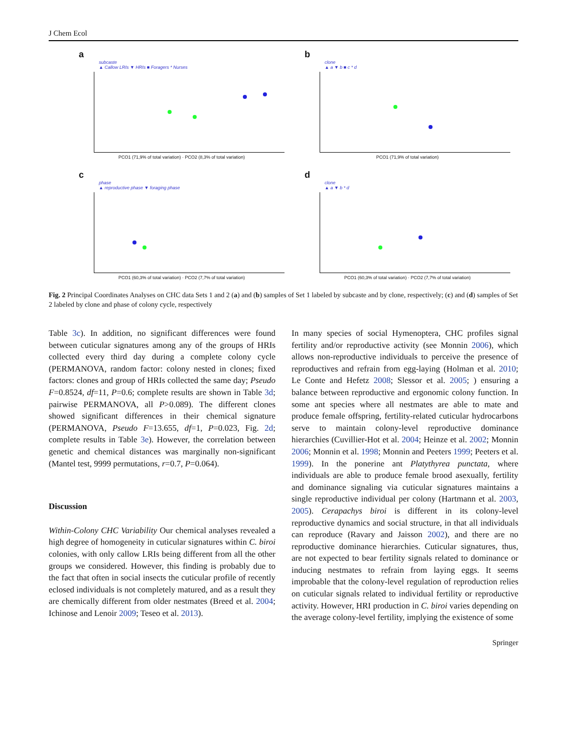J Chem Ecol
a
subcaste
▲ Callow LRIs ▼ HRIs ■ Foragers * Nurses
PCO1 (71,9% of total variation) · PCO2 (8,3% of total variation)
b
clone
▲ a ▼ b ■ c * d
PCO1 (71,9% of total variation)
c
phase
▲ reproductive phase ▼ foraging phase
PCO1 (60,3% of total variation) · PCO2 (7,7% of total variation)
d
clone
▲ a ▼ b * d
PCO1 (60,3% of total variation) · PCO2 (7,7% of total variation)
Fig. 2 Principal Coordinates Analyses on CHC data Sets 1 and 2 (a) and (b) samples of Set 1 labeled by subcaste and by clone, respectively; (c) and (d) samples of Set 2 labeled by clone and phase of colony cycle, respectively
Table 3c). In addition, no significant differences were found between cuticular signatures among any of the groups of HRIs collected every third day during a complete colony cycle (PERMANOVA, random factor: colony nested in clones; fixed factors: clones and group of HRIs collected the same day; Pseudo F=0.8524, df=11, P=0.6; complete results are shown in Table 3d; pairwise PERMANOVA, all P>0.089). The different clones showed significant differences in their chemical signature (PERMANOVA, Pseudo F=13.655, df=1, P=0.023, Fig. 2d; complete results in Table 3e). However, the correlation between genetic and chemical distances was marginally non-significant (Mantel test, 9999 permutations, r=0.7, P=0.064).
Discussion
Within-Colony CHC Variability Our chemical analyses revealed a high degree of homogeneity in cuticular signatures within C. biroi colonies, with only callow LRIs being different from all the other groups we considered. However, this finding is probably due to the fact that often in social insects the cuticular profile of recently eclosed individuals is not completely matured, and as a result they are chemically different from older nestmates (Breed et al. 2004; Ichinose and Lenoir 2009; Teseo et al. 2013).
In many species of social Hymenoptera, CHC profiles signal fertility and/or reproductive activity (see Monnin 2006), which allows non-reproductive individuals to perceive the presence of reproductives and refrain from egg-laying (Holman et al. 2010; Le Conte and Hefetz 2008; Slessor et al. 2005; ) ensuring a balance between reproductive and ergonomic colony function. In some ant species where all nestmates are able to mate and produce female offspring, fertility-related cuticular hydrocarbons serve to maintain colony-level reproductive dominance hierarchies (Cuvillier-Hot et al. 2004; Heinze et al. 2002; Monnin 2006; Monnin et al. 1998; Monnin and Peeters 1999; Peeters et al. 1999). In the ponerine ant Platythyrea punctata, where individuals are able to produce female brood asexually, fertility and dominance signaling via cuticular signatures maintains a single reproductive individual per colony (Hartmann et al. 2003, 2005). Cerapachys biroi is different in its colony-level reproductive dynamics and social structure, in that all individuals can reproduce (Ravary and Jaisson 2002), and there are no reproductive dominance hierarchies. Cuticular signatures, thus, are not expected to bear fertility signals related to dominance or inducing nestmates to refrain from laying eggs. It seems improbable that the colony-level regulation of reproduction relies on cuticular signals related to individual fertility or reproductive activity. However, HRI production in C. biroi varies depending on the average colony-level fertility, implying the existence of some
Springer